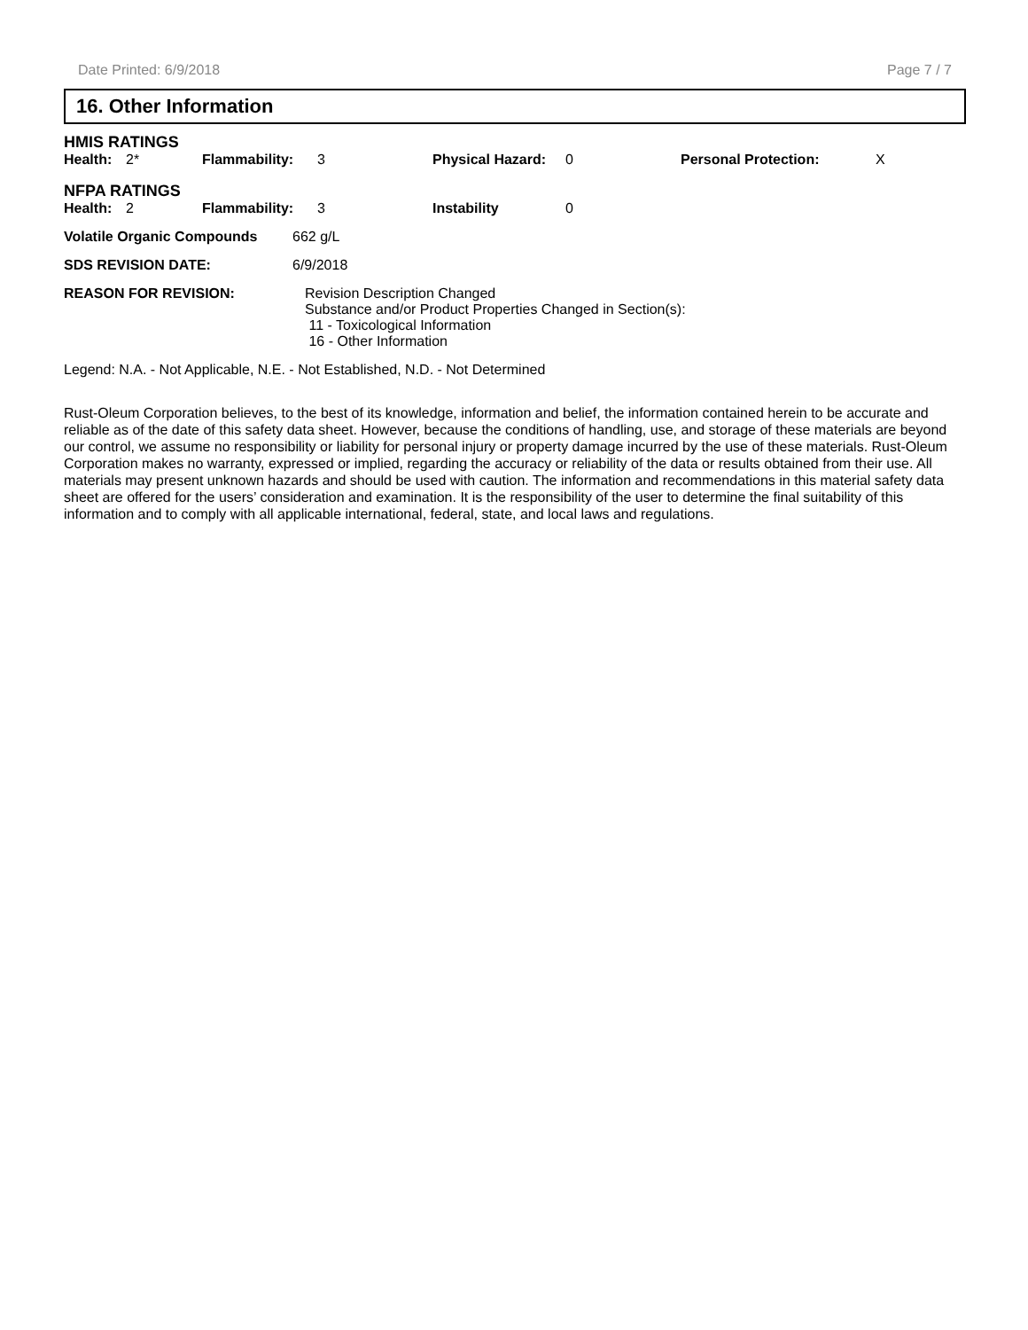Date Printed: 6/9/2018 Page 7 / 7
16. Other Information
| HMIS RATINGS | | | | | | | |
| Health: | 2* | Flammability: | 3 | Physical Hazard: | 0 | Personal Protection: | X |
| NFPA RATINGS | | | | | | | |
| Health: | 2 | Flammability: | 3 | Instability | 0 | | |
| Volatile Organic Compounds | 662 g/L |
| SDS REVISION DATE: | 6/9/2018 |
| REASON FOR REVISION: | Revision Description Changed Substance and/or Product Properties Changed in Section(s): 11 - Toxicological Information 16 - Other Information |
Legend: N.A. - Not Applicable, N.E. - Not Established, N.D. - Not Determined
Rust-Oleum Corporation believes, to the best of its knowledge, information and belief, the information contained herein to be accurate and reliable as of the date of this safety data sheet. However, because the conditions of handling, use, and storage of these materials are beyond our control, we assume no responsibility or liability for personal injury or property damage incurred by the use of these materials. Rust-Oleum Corporation makes no warranty, expressed or implied, regarding the accuracy or reliability of the data or results obtained from their use. All materials may present unknown hazards and should be used with caution. The information and recommendations in this material safety data sheet are offered for the users’ consideration and examination. It is the responsibility of the user to determine the final suitability of this information and to comply with all applicable international, federal, state, and local laws and regulations.